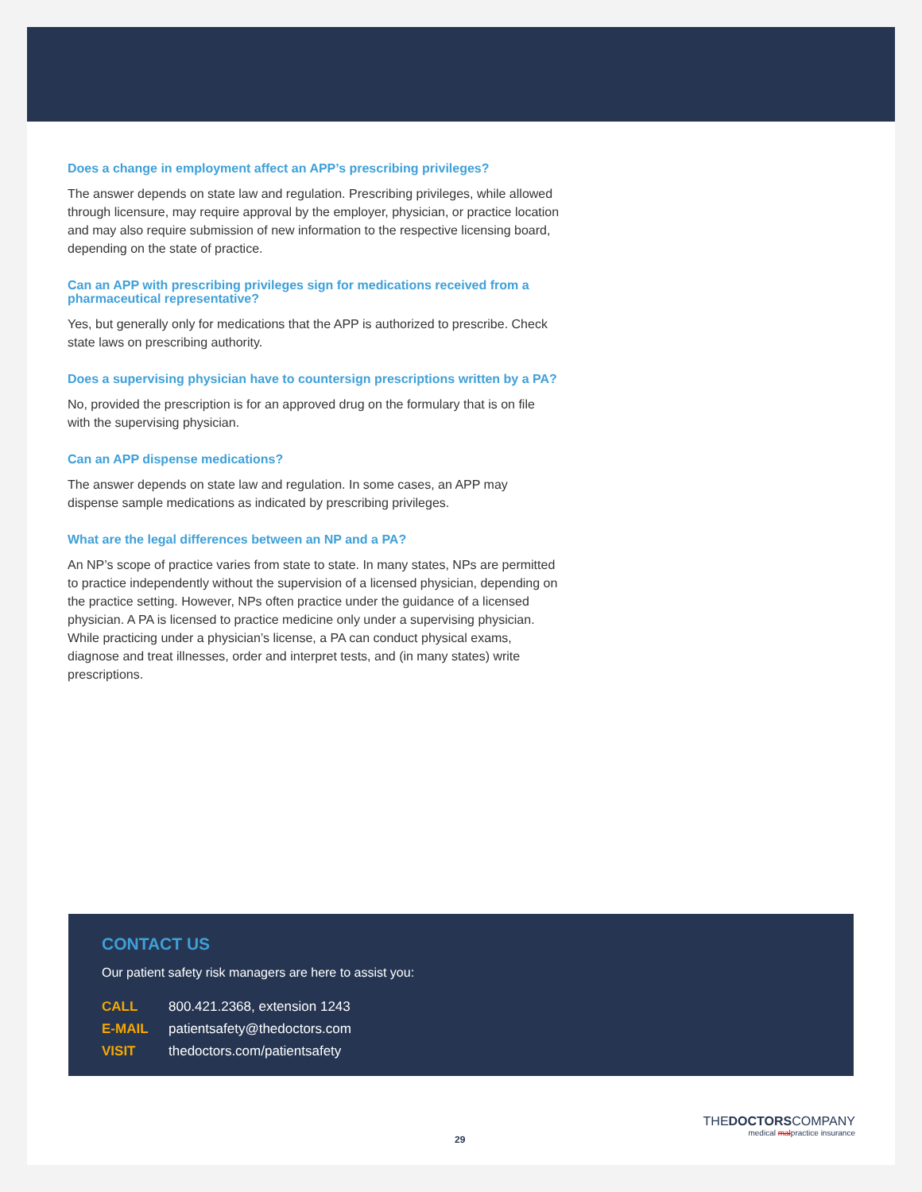Does a change in employment affect an APP’s prescribing privileges?
The answer depends on state law and regulation. Prescribing privileges, while allowed through licensure, may require approval by the employer, physician, or practice location and may also require submission of new information to the respective licensing board, depending on the state of practice.
Can an APP with prescribing privileges sign for medications received from a pharmaceutical representative?
Yes, but generally only for medications that the APP is authorized to prescribe. Check state laws on prescribing authority.
Does a supervising physician have to countersign prescriptions written by a PA?
No, provided the prescription is for an approved drug on the formulary that is on file with the supervising physician.
Can an APP dispense medications?
The answer depends on state law and regulation. In some cases, an APP may dispense sample medications as indicated by prescribing privileges.
What are the legal differences between an NP and a PA?
An NP’s scope of practice varies from state to state. In many states, NPs are permitted to practice independently without the supervision of a licensed physician, depending on the practice setting. However, NPs often practice under the guidance of a licensed physician. A PA is licensed to practice medicine only under a supervising physician. While practicing under a physician’s license, a PA can conduct physical exams, diagnose and treat illnesses, order and interpret tests, and (in many states) write prescriptions.
CONTACT US
Our patient safety risk managers are here to assist you:
CALL 800.421.2368, extension 1243
E-MAIL patientsafety@thedoctors.com
VISIT thedoctors.com/patientsafety
29
THEDOCTORSCOMPANY
medical malpractice insurance